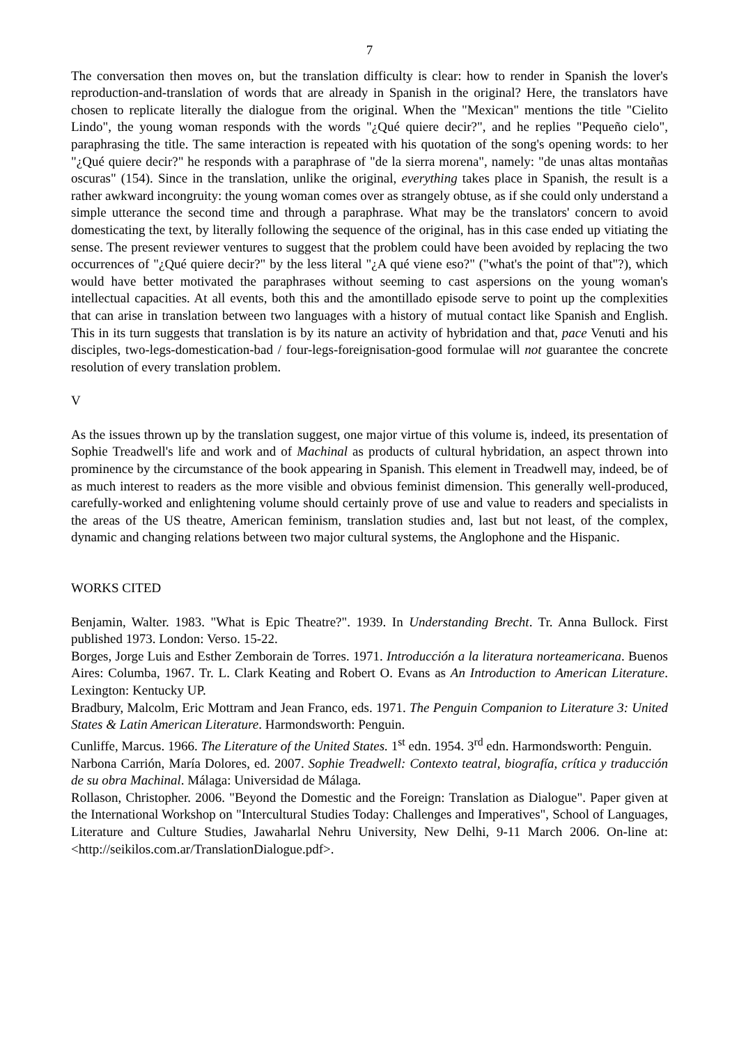7
The conversation then moves on, but the translation difficulty is clear: how to render in Spanish the lover's reproduction-and-translation of words that are already in Spanish in the original? Here, the translators have chosen to replicate literally the dialogue from the original. When the "Mexican" mentions the title "Cielito Lindo", the young woman responds with the words "¿Qué quiere decir?", and he replies "Pequeño cielo", paraphrasing the title. The same interaction is repeated with his quotation of the song's opening words: to her "¿Qué quiere decir?" he responds with a paraphrase of "de la sierra morena", namely: "de unas altas montañas oscuras" (154). Since in the translation, unlike the original, everything takes place in Spanish, the result is a rather awkward incongruity: the young woman comes over as strangely obtuse, as if she could only understand a simple utterance the second time and through a paraphrase. What may be the translators' concern to avoid domesticating the text, by literally following the sequence of the original, has in this case ended up vitiating the sense. The present reviewer ventures to suggest that the problem could have been avoided by replacing the two occurrences of "¿Qué quiere decir?" by the less literal "¿A qué viene eso?" ("what's the point of that"?), which would have better motivated the paraphrases without seeming to cast aspersions on the young woman's intellectual capacities. At all events, both this and the amontillado episode serve to point up the complexities that can arise in translation between two languages with a history of mutual contact like Spanish and English. This in its turn suggests that translation is by its nature an activity of hybridation and that, pace Venuti and his disciples, two-legs-domestication-bad / four-legs-foreignisation-good formulae will not guarantee the concrete resolution of every translation problem.
V
As the issues thrown up by the translation suggest, one major virtue of this volume is, indeed, its presentation of Sophie Treadwell's life and work and of Machinal as products of cultural hybridation, an aspect thrown into prominence by the circumstance of the book appearing in Spanish. This element in Treadwell may, indeed, be of as much interest to readers as the more visible and obvious feminist dimension. This generally well-produced, carefully-worked and enlightening volume should certainly prove of use and value to readers and specialists in the areas of the US theatre, American feminism, translation studies and, last but not least, of the complex, dynamic and changing relations between two major cultural systems, the Anglophone and the Hispanic.
WORKS CITED
Benjamin, Walter. 1983. "What is Epic Theatre?". 1939. In Understanding Brecht. Tr. Anna Bullock. First published 1973. London: Verso. 15-22.
Borges, Jorge Luis and Esther Zemborain de Torres. 1971. Introducción a la literatura norteamericana. Buenos Aires: Columba, 1967. Tr. L. Clark Keating and Robert O. Evans as An Introduction to American Literature. Lexington: Kentucky UP.
Bradbury, Malcolm, Eric Mottram and Jean Franco, eds. 1971. The Penguin Companion to Literature 3: United States & Latin American Literature. Harmondsworth: Penguin.
Cunliffe, Marcus. 1966. The Literature of the United States. 1<sup>st</sup> edn. 1954. 3<sup>rd</sup> edn. Harmondsworth: Penguin.
Narbona Carrión, María Dolores, ed. 2007. Sophie Treadwell: Contexto teatral, biografía, crítica y traducción de su obra Machinal. Málaga: Universidad de Málaga.
Rollason, Christopher. 2006. "Beyond the Domestic and the Foreign: Translation as Dialogue". Paper given at the International Workshop on "Intercultural Studies Today: Challenges and Imperatives", School of Languages, Literature and Culture Studies, Jawaharlal Nehru University, New Delhi, 9-11 March 2006. On-line at: <http://seikilos.com.ar/TranslationDialogue.pdf>.